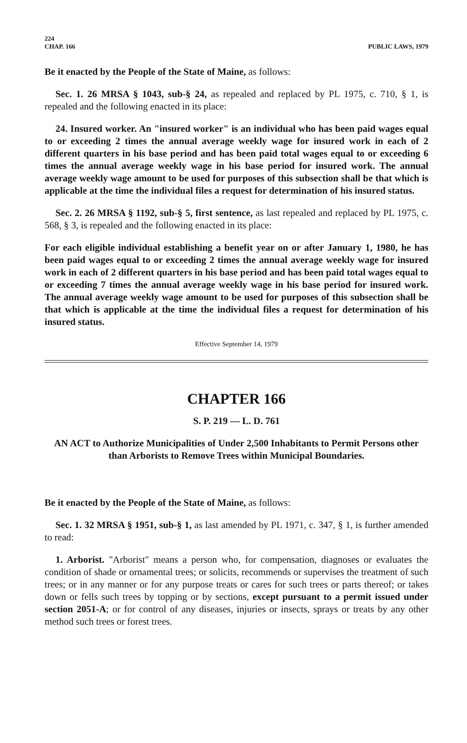224
CHAP. 166 PUBLIC LAWS, 1979
Be it enacted by the People of the State of Maine, as follows:
Sec. 1. 26 MRSA § 1043, sub-§ 24, as repealed and replaced by PL 1975, c. 710, § 1, is repealed and the following enacted in its place:
24. Insured worker. An "insured worker" is an individual who has been paid wages equal to or exceeding 2 times the annual average weekly wage for insured work in each of 2 different quarters in his base period and has been paid total wages equal to or exceeding 6 times the annual average weekly wage in his base period for insured work. The annual average weekly wage amount to be used for purposes of this subsection shall be that which is applicable at the time the individual files a request for determination of his insured status.
Sec. 2. 26 MRSA § 1192, sub-§ 5, first sentence, as last repealed and replaced by PL 1975, c. 568, § 3, is repealed and the following enacted in its place:
For each eligible individual establishing a benefit year on or after January 1, 1980, he has been paid wages equal to or exceeding 2 times the annual average weekly wage for insured work in each of 2 different quarters in his base period and has been paid total wages equal to or exceeding 7 times the annual average weekly wage in his base period for insured work. The annual average weekly wage amount to be used for purposes of this subsection shall be that which is applicable at the time the individual files a request for determination of his insured status.
Effective September 14, 1979
CHAPTER 166
S. P. 219 — L. D. 761
AN ACT to Authorize Municipalities of Under 2,500 Inhabitants to Permit Persons other than Arborists to Remove Trees within Municipal Boundaries.
Be it enacted by the People of the State of Maine, as follows:
Sec. 1. 32 MRSA § 1951, sub-§ 1, as last amended by PL 1971, c. 347, § 1, is further amended to read:
1. Arborist. "Arborist" means a person who, for compensation, diagnoses or evaluates the condition of shade or ornamental trees; or solicits, recommends or supervises the treatment of such trees; or in any manner or for any purpose treats or cares for such trees or parts thereof; or takes down or fells such trees by topping or by sections, except pursuant to a permit issued under section 2051-A; or for control of any diseases, injuries or insects, sprays or treats by any other method such trees or forest trees.